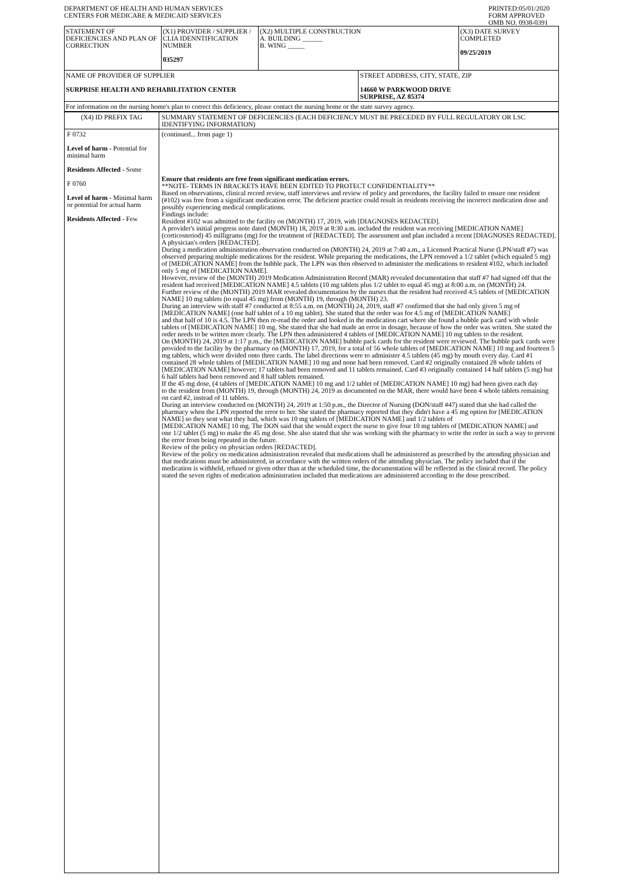DEPARTMENT OF HEALTH AND HUMAN SERVICES
CENTERS FOR MEDICARE & MEDICAID SERVICES
PRINTED:05/01/2020
FORM APPROVED
OMB NO. 0938-0391
| STATEMENT OF DEFICIENCIES AND PLAN OF CORRECTION | (X1) PROVIDER / SUPPLIER / CLIA IDENNTIFICATION NUMBER 035297 | (X2) MULTIPLE CONSTRUCTION A. BUILDING ______ B. WING _____ | | (X3) DATE SURVEY COMPLETED 09/25/2019 |
| NAME OF PROVIDER OF SUPPLIER SURPRISE HEALTH AND REHABILITATION CENTER | | | STREET ADDRESS, CITY, STATE, ZIP 14660 W PARKWOOD DRIVE SURPRISE, AZ 85374 | |
| For information on the nursing home's plan to correct this deficiency, please contact the nursing home or the state survey agency. | | | | |
| (X4) ID PREFIX TAG | SUMMARY STATEMENT OF DEFICIENCIES (EACH DEFICIENCY MUST BE PRECEDED BY FULL REGULATORY OR LSC IDENTIFYING INFORMATION) |
| F 0732 Level of harm - Potential for minimal harm Residents Affected - Some F 0760 Level of harm - Minimal harm or potential for actual harm Residents Affected - Few | (continued... from page 1) Ensure that residents are free from significant medication errors. **NOTE- TERMS IN BRACKETS HAVE BEEN EDITED TO PROTECT CONFIDENTIALITY** Based on observations, clinical record review, staff interviews and review of policy and procedures, the facility failed to ensure one resident (#102) was free from a significant medication error. The deficient practice could result in residents receiving the incorrect medication dose and possibly experiencing medical complications. Findings include: Resident #102 was admitted to the facility on (MONTH) 17, 2019, with [DIAGNOSES REDACTED]. A provider's initial progress note dated (MONTH) 18, 2019 at 8:30 a.m. included the resident was receiving [MEDICATION NAME] (corticosteriod) 45 milligrams (mg) for the treatment of [REDACTED]. The assessment and plan included a recent [DIAGNOSES REDACTED]. A physician's orders [REDACTED]. During a medication administration observation conducted on (MONTH) 24, 2019 at 7:40 a.m., a Licensed Practical Nurse (LPN/staff #7) was observed preparing multiple medications for the resident. While preparing the medications, the LPN removed a 1/2 tablet (which equaled 5 mg) of [MEDICATION NAME] from the bubble pack. The LPN was then observed to administer the medications to resident #102, which included only 5 mg of [MEDICATION NAME]. However, review of the (MONTH) 2019 Medication Administration Record (MAR) revealed documentation that staff #7 had signed off that the resident had received [MEDICATION NAME] 4.5 tablets (10 mg tablets plus 1/2 tablet to equal 45 mg) at 8:00 a.m. on (MONTH) 24. Further review of the (MONTH) 2019 MAR revealed documentation by the nurses that the resident had received 4.5 tablets of [MEDICATION NAME] 10 mg tablets (to equal 45 mg) from (MONTH) 19, through (MONTH) 23. During an interview with staff #7 conducted at 8:55 a.m. on (MONTH) 24, 2019, staff #7 confirmed that she had only given 5 mg of [MEDICATION NAME] (one half tablet of a 10 mg tablet). She stated that the order was for 4.5 mg of [MEDICATION NAME] and that half of 10 is 4.5. The LPN then re-read the order and looked in the medication cart where she found a bubble pack card with whole tablets of [MEDICATION NAME] 10 mg. She stated that she had made an error in dosage, because of how the order was written. She stated the order needs to be written more clearly. The LPN then administered 4 tablets of [MEDICATION NAME] 10 mg tablets to the resident. On (MONTH) 24, 2019 at 1:17 p.m., the [MEDICATION NAME] bubble pack cards for the resident were reviewed. The bubble pack cards were provided to the facility by the pharmacy on (MONTH) 17, 2019, for a total of 56 whole tablets of [MEDICATION NAME] 10 mg and fourteen 5 mg tablets, which were divided onto three cards. The label directions were to administer 4.5 tablets (45 mg) by mouth every day. Card #1 contained 28 whole tablets of [MEDICATION NAME] 10 mg and none had been removed. Card #2 originally contained 28 whole tablets of [MEDICATION NAME] however; 17 tablets had been removed and 11 tablets remained. Card #3 originally contained 14 half tablets (5 mg) but 6 half tablets had been removed and 8 half tablets remained. If the 45 mg dose, (4 tablets of [MEDICATION NAME] 10 mg and 1/2 tablet of [MEDICATION NAME] 10 mg) had been given each day to the resident from (MONTH) 19, through (MONTH) 24, 2019 as documented on the MAR, there would have been 4 whole tablets remaining on card #2, instead of 11 tablets. During an interview conducted on (MONTH) 24, 2019 at 1:50 p.m., the Director of Nursing (DON/staff #47) stated that she had called the pharmacy when the LPN reported the error to her. She stated the pharmacy reported that they didn't have a 45 mg option for [MEDICATION NAME] so they sent what they had, which was 10 mg tablets of [MEDICATION NAME] and 1/2 tablets of [MEDICATION NAME] 10 mg. The DON said that she would expect the nurse to give four 10 mg tablets of [MEDICATION NAME] and one 1/2 tablet (5 mg) to make the 45 mg dose. She also stated that she was working with the pharmacy to write the order in such a way to prevent the error from being repeated in the future. Review of the policy on physician orders [REDACTED]. Review of the policy on medication administration revealed that medications shall be administered as prescribed by the attending physician and that medications must be administered, in accordance with the written orders of the attending physician. The policy included that if the medication is withheld, refused or given other than at the scheduled time, the documentation will be reflected in the clinical record. The policy stated the seven rights of medication administration included that medications are administered according to the dose prescribed. |